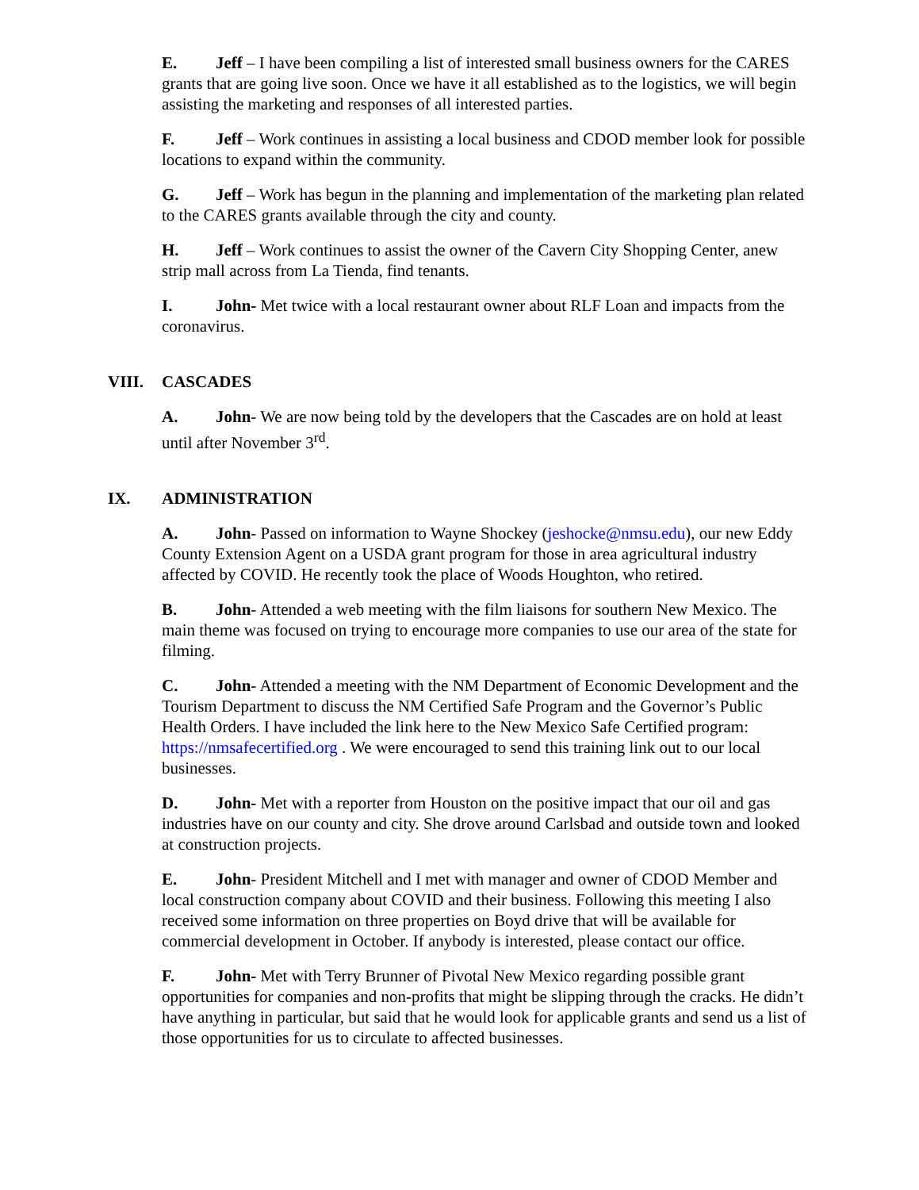E. Jeff – I have been compiling a list of interested small business owners for the CARES grants that are going live soon. Once we have it all established as to the logistics, we will begin assisting the marketing and responses of all interested parties.
F. Jeff – Work continues in assisting a local business and CDOD member look for possible locations to expand within the community.
G. Jeff – Work has begun in the planning and implementation of the marketing plan related to the CARES grants available through the city and county.
H. Jeff – Work continues to assist the owner of the Cavern City Shopping Center, anew strip mall across from La Tienda, find tenants.
I. John- Met twice with a local restaurant owner about RLF Loan and impacts from the coronavirus.
VIII. CASCADES
A. John- We are now being told by the developers that the Cascades are on hold at least until after November 3<sup>rd</sup>.
IX. ADMINISTRATION
A. John- Passed on information to Wayne Shockey (jeshocke@nmsu.edu), our new Eddy County Extension Agent on a USDA grant program for those in area agricultural industry affected by COVID. He recently took the place of Woods Houghton, who retired.
B. John- Attended a web meeting with the film liaisons for southern New Mexico. The main theme was focused on trying to encourage more companies to use our area of the state for filming.
C. John- Attended a meeting with the NM Department of Economic Development and the Tourism Department to discuss the NM Certified Safe Program and the Governor’s Public Health Orders. I have included the link here to the New Mexico Safe Certified program: https://nmsafecertified.org . We were encouraged to send this training link out to our local businesses.
D. John- Met with a reporter from Houston on the positive impact that our oil and gas industries have on our county and city. She drove around Carlsbad and outside town and looked at construction projects.
E. John- President Mitchell and I met with manager and owner of CDOD Member and local construction company about COVID and their business. Following this meeting I also received some information on three properties on Boyd drive that will be available for commercial development in October. If anybody is interested, please contact our office.
F. John- Met with Terry Brunner of Pivotal New Mexico regarding possible grant opportunities for companies and non-profits that might be slipping through the cracks. He didn’t have anything in particular, but said that he would look for applicable grants and send us a list of those opportunities for us to circulate to affected businesses.